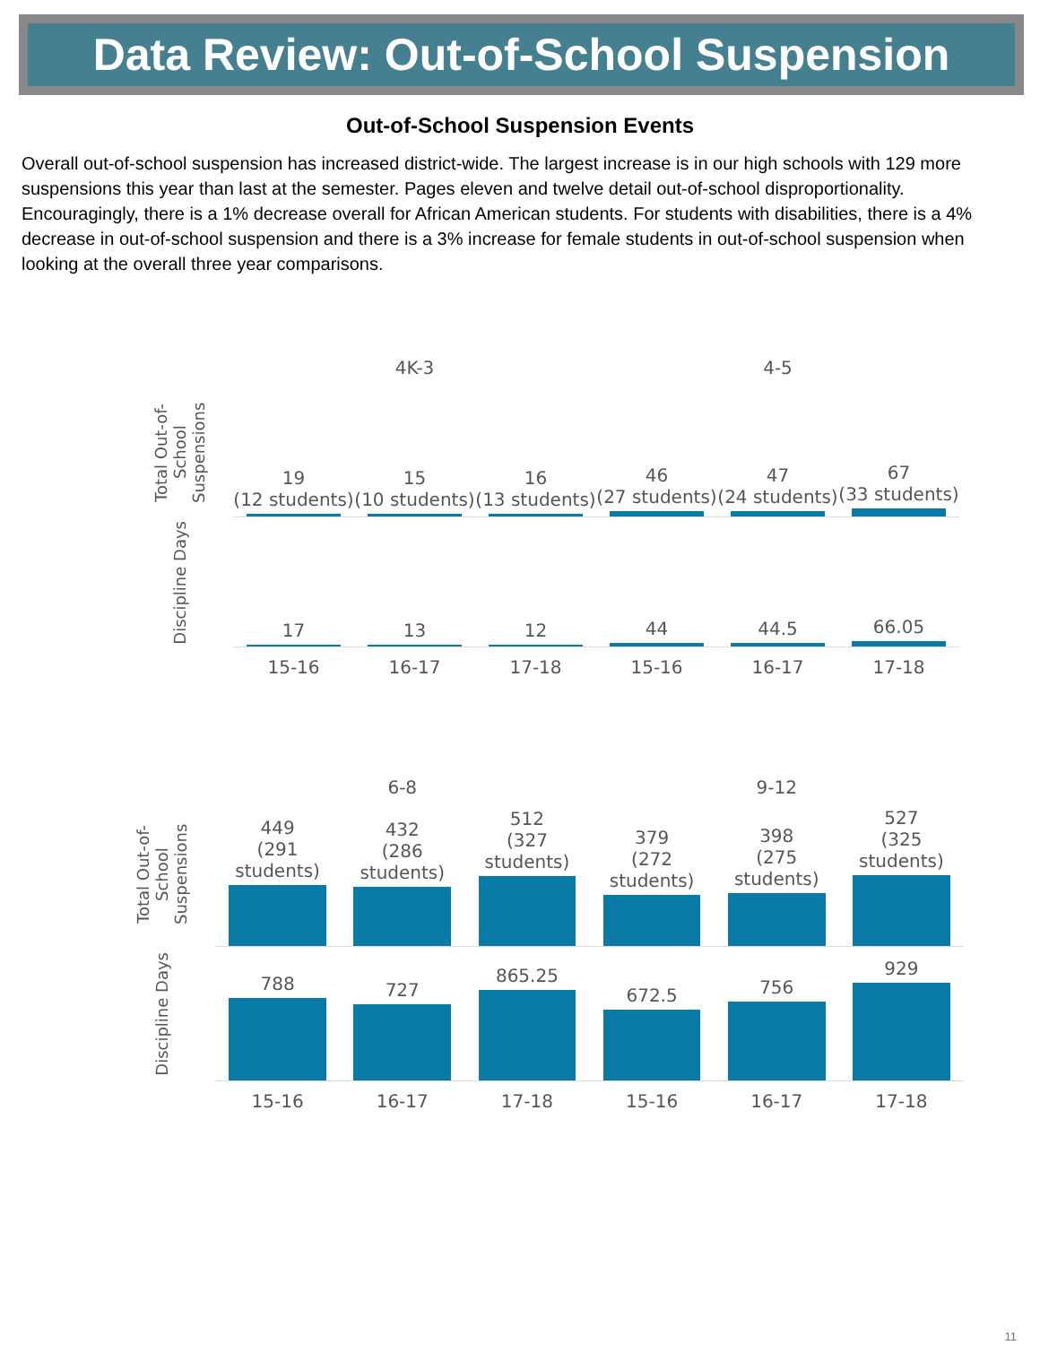Data Review: Out-of-School Suspension
Out-of-School Suspension Events
Overall out-of-school suspension has increased district-wide. The largest increase is in our high schools with 129 more suspensions this year than last at the semester. Pages eleven and twelve detail out-of-school disproportionality. Encouragingly, there is a 1% decrease overall for African American students. For students with disabilities, there is a 4% decrease in out-of-school suspension and there is a 3% increase for female students in out-of-school suspension when looking at the overall three year comparisons.
4K-3
4-5
Total Out-of-School Suspensions
19
(12 students)
15
(10 students)
16
(13 students)
46
(27 students)
47
(24 students)
67
(33 students)
Discipline Days
17
13
12
44
44.5
66.05
15-16
16-17
17-18
15-16
16-17
17-18
6-8
9-12
Total Out-of-School Suspensions
449
(291 students)
432
(286 students)
512
(327 students)
379
(272 students)
398
(275 students)
527
(325 students)
Discipline Days
788
727
865.25
672.5
756
929
15-16
16-17
17-18
15-16
16-17
17-18
11